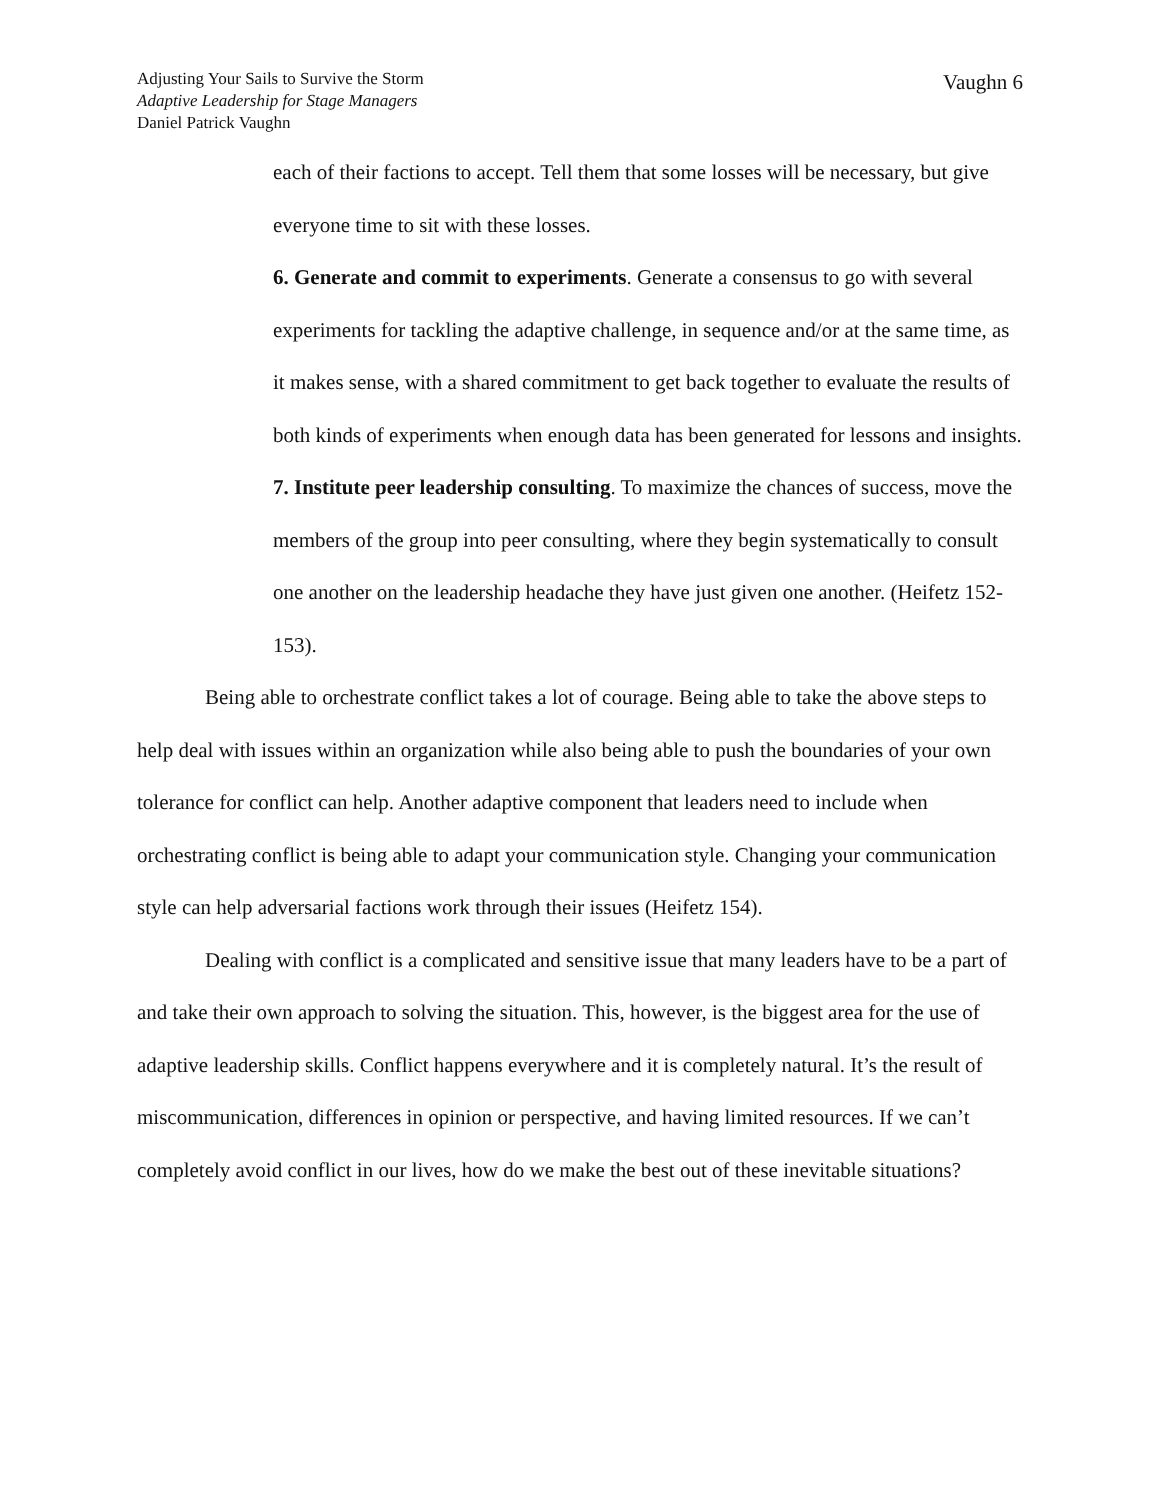Adjusting Your Sails to Survive the Storm
Adaptive Leadership for Stage Managers
Daniel Patrick Vaughn
Vaughn 6
each of their factions to accept. Tell them that some losses will be necessary, but give everyone time to sit with these losses.
6. Generate and commit to experiments. Generate a consensus to go with several experiments for tackling the adaptive challenge, in sequence and/or at the same time, as it makes sense, with a shared commitment to get back together to evaluate the results of both kinds of experiments when enough data has been generated for lessons and insights.
7. Institute peer leadership consulting. To maximize the chances of success, move the members of the group into peer consulting, where they begin systematically to consult one another on the leadership headache they have just given one another. (Heifetz 152-153).
Being able to orchestrate conflict takes a lot of courage. Being able to take the above steps to help deal with issues within an organization while also being able to push the boundaries of your own tolerance for conflict can help. Another adaptive component that leaders need to include when orchestrating conflict is being able to adapt your communication style. Changing your communication style can help adversarial factions work through their issues (Heifetz 154).
Dealing with conflict is a complicated and sensitive issue that many leaders have to be a part of and take their own approach to solving the situation. This, however, is the biggest area for the use of adaptive leadership skills. Conflict happens everywhere and it is completely natural. It’s the result of miscommunication, differences in opinion or perspective, and having limited resources. If we can’t completely avoid conflict in our lives, how do we make the best out of these inevitable situations?